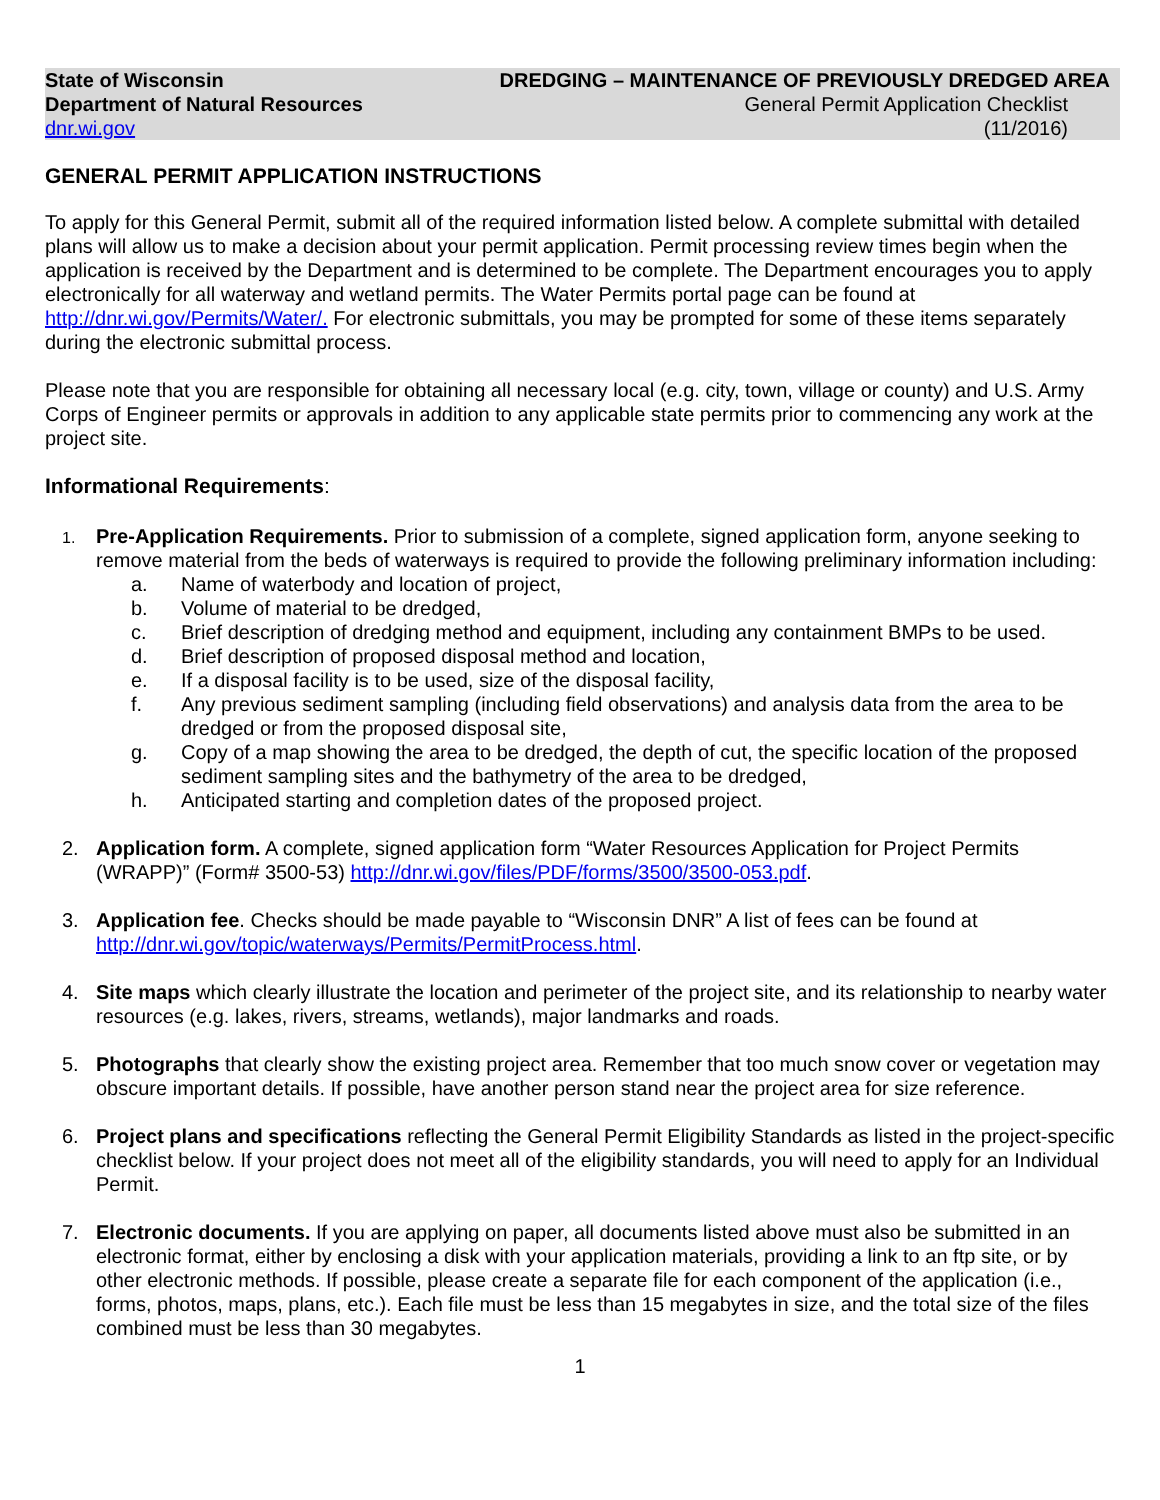State of Wisconsin
Department of Natural Resources
dnr.wi.gov
DREDGING – MAINTENANCE OF PREVIOUSLY DREDGED AREA
General Permit Application Checklist
(11/2016)
GENERAL PERMIT APPLICATION INSTRUCTIONS
To apply for this General Permit, submit all of the required information listed below. A complete submittal with detailed plans will allow us to make a decision about your permit application. Permit processing review times begin when the application is received by the Department and is determined to be complete. The Department encourages you to apply electronically for all waterway and wetland permits. The Water Permits portal page can be found at http://dnr.wi.gov/Permits/Water/. For electronic submittals, you may be prompted for some of these items separately during the electronic submittal process.
Please note that you are responsible for obtaining all necessary local (e.g. city, town, village or county) and U.S. Army Corps of Engineer permits or approvals in addition to any applicable state permits prior to commencing any work at the project site.
Informational Requirements:
1.
Pre-Application Requirements. Prior to submission of a complete, signed application form, anyone seeking to remove material from the beds of waterways is required to provide the following preliminary information including:
a. Name of waterbody and location of project,
b. Volume of material to be dredged,
c. Brief description of dredging method and equipment, including any containment BMPs to be used.
d. Brief description of proposed disposal method and location,
e. If a disposal facility is to be used, size of the disposal facility,
f. Any previous sediment sampling (including field observations) and analysis data from the area to be dredged or from the proposed disposal site,
g. Copy of a map showing the area to be dredged, the depth of cut, the specific location of the proposed sediment sampling sites and the bathymetry of the area to be dredged,
h. Anticipated starting and completion dates of the proposed project.
2. Application form. A complete, signed application form “Water Resources Application for Project Permits (WRAPP)” (Form# 3500-53) http://dnr.wi.gov/files/PDF/forms/3500/3500-053.pdf.
3. Application fee. Checks should be made payable to “Wisconsin DNR” A list of fees can be found at http://dnr.wi.gov/topic/waterways/Permits/PermitProcess.html.
4. Site maps which clearly illustrate the location and perimeter of the project site, and its relationship to nearby water resources (e.g. lakes, rivers, streams, wetlands), major landmarks and roads.
5. Photographs that clearly show the existing project area. Remember that too much snow cover or vegetation may obscure important details. If possible, have another person stand near the project area for size reference.
6. Project plans and specifications reflecting the General Permit Eligibility Standards as listed in the project-specific checklist below. If your project does not meet all of the eligibility standards, you will need to apply for an Individual Permit.
7. Electronic documents. If you are applying on paper, all documents listed above must also be submitted in an electronic format, either by enclosing a disk with your application materials, providing a link to an ftp site, or by other electronic methods. If possible, please create a separate file for each component of the application (i.e., forms, photos, maps, plans, etc.). Each file must be less than 15 megabytes in size, and the total size of the files combined must be less than 30 megabytes.
1